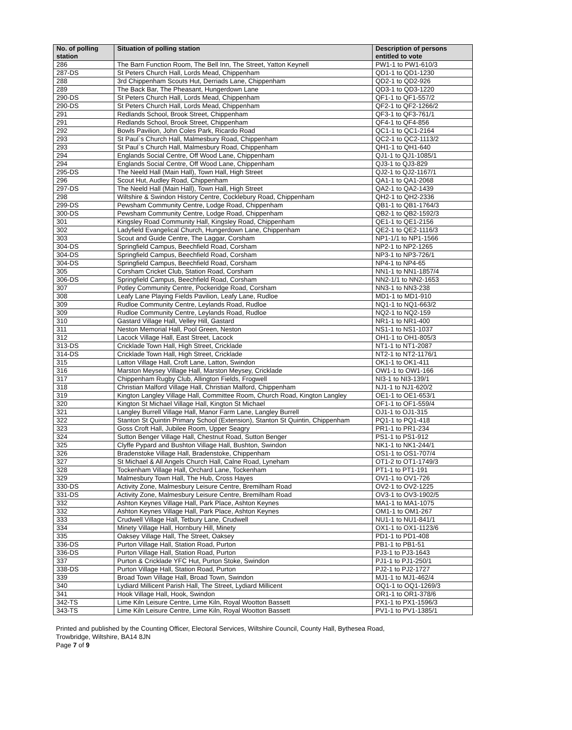| No. of polling station | Situation of polling station | Description of persons entitled to vote |
| --- | --- | --- |
| 286 | The Barn Function Room, The Bell Inn, The Street, Yatton Keynell | PW1-1 to PW1-610/3 |
| 287-DS | St Peters Church Hall, Lords Mead, Chippenham | QD1-1 to QD1-1230 |
| 288 | 3rd Chippenham Scouts Hut, Derriads Lane, Chippenham | QD2-1 to QD2-926 |
| 289 | The Back Bar, The Pheasant, Hungerdown Lane | QD3-1 to QD3-1220 |
| 290-DS | St Peters Church Hall, Lords Mead, Chippenham | QF1-1 to QF1-557/2 |
| 290-DS | St Peters Church Hall, Lords Mead, Chippenham | QF2-1 to QF2-1266/2 |
| 291 | Redlands School, Brook Street, Chippenham | QF3-1 to QF3-761/1 |
| 291 | Redlands School, Brook Street, Chippenham | QF4-1 to QF4-856 |
| 292 | Bowls Pavilion, John Coles Park, Ricardo Road | QC1-1 to QC1-2164 |
| 293 | St Paul`s Church Hall, Malmesbury Road, Chippenham | QC2-1 to QC2-1113/2 |
| 293 | St Paul`s Church Hall, Malmesbury Road, Chippenham | QH1-1 to QH1-640 |
| 294 | Englands Social Centre, Off Wood Lane, Chippenham | QJ1-1 to QJ1-1085/1 |
| 294 | Englands Social Centre, Off Wood Lane, Chippenham | QJ3-1 to QJ3-829 |
| 295-DS | The Neeld Hall (Main Hall), Town Hall, High Street | QJ2-1 to QJ2-1167/1 |
| 296 | Scout Hut, Audley Road, Chippenham | QA1-1 to QA1-2068 |
| 297-DS | The Neeld Hall (Main Hall), Town Hall, High Street | QA2-1 to QA2-1439 |
| 298 | Wiltshire & Swindon History Centre, Cocklebury Road, Chippenham | QH2-1 to QH2-2336 |
| 299-DS | Pewsham Community Centre, Lodge Road, Chippenham | QB1-1 to QB1-1764/3 |
| 300-DS | Pewsham Community Centre, Lodge Road, Chippenham | QB2-1 to QB2-1592/3 |
| 301 | Kingsley Road Community Hall, Kingsley Road, Chippenham | QE1-1 to QE1-2156 |
| 302 | Ladyfield Evangelical Church, Hungerdown Lane, Chippenham | QE2-1 to QE2-1116/3 |
| 303 | Scout and Guide Centre, The Laggar, Corsham | NP1-1/1 to NP1-1566 |
| 304-DS | Springfield Campus, Beechfield Road, Corsham | NP2-1 to NP2-1265 |
| 304-DS | Springfield Campus, Beechfield Road, Corsham | NP3-1 to NP3-726/1 |
| 304-DS | Springfield Campus, Beechfield Road, Corsham | NP4-1 to NP4-65 |
| 305 | Corsham Cricket Club, Station Road, Corsham | NN1-1 to NN1-1857/4 |
| 306-DS | Springfield Campus, Beechfield Road, Corsham | NN2-1/1 to NN2-1653 |
| 307 | Potley Community Centre, Pockeridge Road, Corsham | NN3-1 to NN3-238 |
| 308 | Leafy Lane Playing Fields Pavilion, Leafy Lane, Rudloe | MD1-1 to MD1-910 |
| 309 | Rudloe Community Centre, Leylands Road, Rudloe | NQ1-1 to NQ1-663/2 |
| 309 | Rudloe Community Centre, Leylands Road, Rudloe | NQ2-1 to NQ2-159 |
| 310 | Gastard Village Hall, Velley Hill, Gastard | NR1-1 to NR1-400 |
| 311 | Neston Memorial Hall, Pool Green, Neston | NS1-1 to NS1-1037 |
| 312 | Lacock Village Hall, East Street, Lacock | OH1-1 to OH1-805/3 |
| 313-DS | Cricklade Town Hall, High Street, Cricklade | NT1-1 to NT1-2087 |
| 314-DS | Cricklade Town Hall, High Street, Cricklade | NT2-1 to NT2-1176/1 |
| 315 | Latton Village Hall, Croft Lane, Latton, Swindon | OK1-1 to OK1-411 |
| 316 | Marston Meysey Village Hall, Marston Meysey, Cricklade | OW1-1 to OW1-166 |
| 317 | Chippenham Rugby Club, Allington Fields, Frogwell | NI3-1 to NI3-139/1 |
| 318 | Christian Malford Village Hall, Christian Malford, Chippenham | NJ1-1 to NJ1-620/2 |
| 319 | Kington Langley Village Hall, Committee Room, Church Road, Kington Langley | OE1-1 to OE1-653/1 |
| 320 | Kington St Michael Village Hall, Kington St Michael | OF1-1 to OF1-559/4 |
| 321 | Langley Burrell Village Hall, Manor Farm Lane, Langley Burrell | OJ1-1 to OJ1-315 |
| 322 | Stanton St Quintin Primary School (Extension), Stanton St Quintin, Chippenham | PQ1-1 to PQ1-418 |
| 323 | Goss Croft Hall, Jubilee Room, Upper Seagry | PR1-1 to PR1-234 |
| 324 | Sutton Benger Village Hall, Chestnut Road, Sutton Benger | PS1-1 to PS1-912 |
| 325 | Clyffe Pypard and Bushton Village Hall, Bushton, Swindon | NK1-1 to NK1-244/1 |
| 326 | Bradenstoke Village Hall, Bradenstoke, Chippenham | OS1-1 to OS1-707/4 |
| 327 | St Michael & All Angels Church Hall, Calne Road, Lyneham | OT1-2 to OT1-1749/3 |
| 328 | Tockenham Village Hall, Orchard Lane, Tockenham | PT1-1 to PT1-191 |
| 329 | Malmesbury Town Hall, The Hub, Cross Hayes | OV1-1 to OV1-726 |
| 330-DS | Activity Zone, Malmesbury Leisure Centre, Bremilham Road | OV2-1 to OV2-1225 |
| 331-DS | Activity Zone, Malmesbury Leisure Centre, Bremilham Road | OV3-1 to OV3-1902/5 |
| 332 | Ashton Keynes Village Hall, Park Place, Ashton Keynes | MA1-1 to MA1-1075 |
| 332 | Ashton Keynes Village Hall, Park Place, Ashton Keynes | OM1-1 to OM1-267 |
| 333 | Crudwell Village Hall, Tetbury Lane, Crudwell | NU1-1 to NU1-841/1 |
| 334 | Minety Village Hall, Hornbury Hill, Minety | OX1-1 to OX1-1123/6 |
| 335 | Oaksey Village Hall, The Street, Oaksey | PD1-1 to PD1-408 |
| 336-DS | Purton Village Hall, Station Road, Purton | PB1-1 to PB1-51 |
| 336-DS | Purton Village Hall, Station Road, Purton | PJ3-1 to PJ3-1643 |
| 337 | Purton & Cricklade YFC Hut, Purton Stoke, Swindon | PJ1-1 to PJ1-250/1 |
| 338-DS | Purton Village Hall, Station Road, Purton | PJ2-1 to PJ2-1727 |
| 339 | Broad Town Village Hall, Broad Town, Swindon | MJ1-1 to MJ1-462/4 |
| 340 | Lydiard Millicent Parish Hall, The Street, Lydiard Millicent | OQ1-1 to OQ1-1269/3 |
| 341 | Hook Village Hall, Hook, Swindon | OR1-1 to OR1-378/6 |
| 342-TS | Lime Kiln Leisure Centre, Lime Kiln, Royal Wootton Bassett | PX1-1 to PX1-1596/3 |
| 343-TS | Lime Kiln Leisure Centre, Lime Kiln, Royal Wootton Bassett | PV1-1 to PV1-1385/1 |
Printed and published by the Counting Officer, Electoral Services, Wiltshire Council, County Hall, Bythesea Road,
Trowbridge, Wiltshire, BA14 8JN
Page 7 of 9